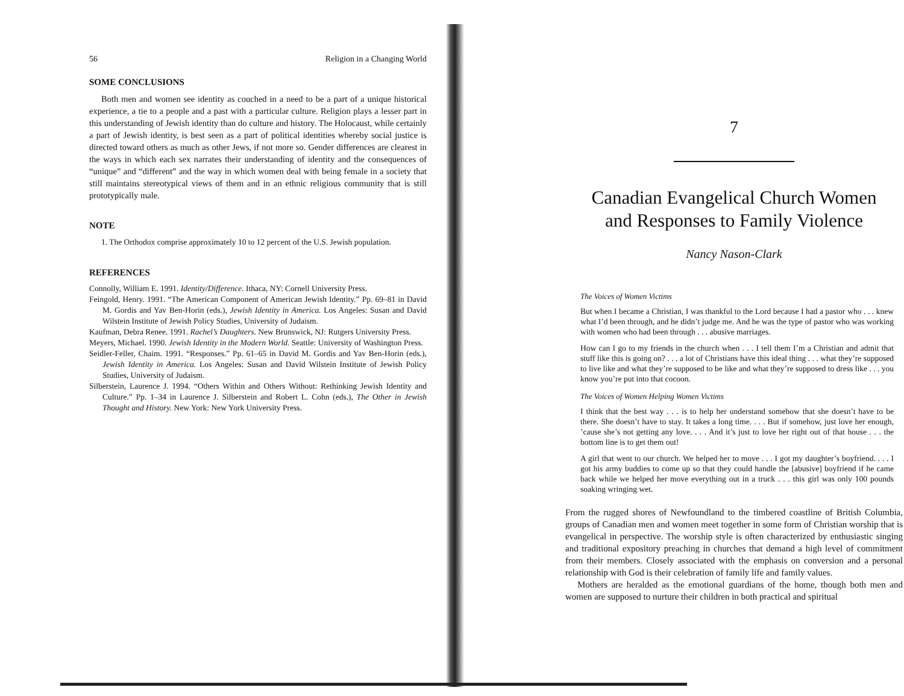56 Religion in a Changing World
SOME CONCLUSIONS
Both men and women see identity as couched in a need to be a part of a unique historical experience, a tie to a people and a past with a particular culture. Religion plays a lesser part in this understanding of Jewish identity than do culture and history. The Holocaust, while certainly a part of Jewish identity, is best seen as a part of political identities whereby social justice is directed toward others as much as other Jews, if not more so. Gender differences are clearest in the ways in which each sex narrates their understanding of identity and the consequences of “unique” and “different” and the way in which women deal with being female in a society that still maintains stereotypical views of them and in an ethnic religious community that is still prototypically male.
NOTE
1. The Orthodox comprise approximately 10 to 12 percent of the U.S. Jewish population.
REFERENCES
Connolly, William E. 1991. Identity/Difference. Ithaca, NY: Cornell University Press.
Feingold, Henry. 1991. “The American Component of American Jewish Identity.” Pp. 69–81 in David M. Gordis and Yav Ben-Horin (eds.), Jewish Identity in America. Los Angeles: Susan and David Wilstein Institute of Jewish Policy Studies, University of Judaism.
Kaufman, Debra Renee. 1991. Rachel’s Daughters. New Brunswick, NJ: Rutgers University Press.
Meyers, Michael. 1990. Jewish Identity in the Modern World. Seattle: University of Washington Press.
Seidler-Feller, Chaim. 1991. “Responses.” Pp. 61–65 in David M. Gordis and Yav Ben-Horin (eds.), Jewish Identity in America. Los Angeles: Susan and David Wilstein Institute of Jewish Policy Studies, University of Judaism.
Silberstein, Laurence J. 1994. “Others Within and Others Without: Rethinking Jewish Identity and Culture.” Pp. 1–34 in Laurence J. Silberstein and Robert L. Cohn (eds.), The Other in Jewish Thought and History. New York: New York University Press.
7
Canadian Evangelical Church Women
and Responses to Family Violence
Nancy Nason-Clark
The Voices of Women Victims
But when I became a Christian, I was thankful to the Lord because I had a pastor who . . . knew what I’d been through, and he didn’t judge me. And he was the type of pastor who was working with women who had been through . . . abusive marriages.
How can I go to my friends in the church when . . . I tell them I’m a Christian and admit that stuff like this is going on? . . . a lot of Christians have this ideal thing . . . what they’re supposed to live like and what they’re supposed to be like and what they’re supposed to dress like . . . you know you’re put into that cocoon.
The Voices of Women Helping Women Victims
I think that the best way . . . is to help her understand somehow that she doesn’t have to be there. She doesn’t have to stay. It takes a long time. . . . But if somehow, just love her enough, ’cause she’s not getting any love. . . . And it’s just to love her right out of that house . . . the bottom line is to get them out!
A girl that went to our church. We helped her to move . . . I got my daughter’s boyfriend. . . . I got his army buddies to come up so that they could handle the [abusive] boyfriend if he came back while we helped her move everything out in a truck . . . this girl was only 100 pounds soaking wringing wet.
From the rugged shores of Newfoundland to the timbered coastline of British Columbia, groups of Canadian men and women meet together in some form of Christian worship that is evangelical in perspective. The worship style is often characterized by enthusiastic singing and traditional expository preaching in churches that demand a high level of commitment from their members. Closely associated with the emphasis on conversion and a personal relationship with God is their celebration of family life and family values.
Mothers are heralded as the emotional guardians of the home, though both men and women are supposed to nurture their children in both practical and spiritual